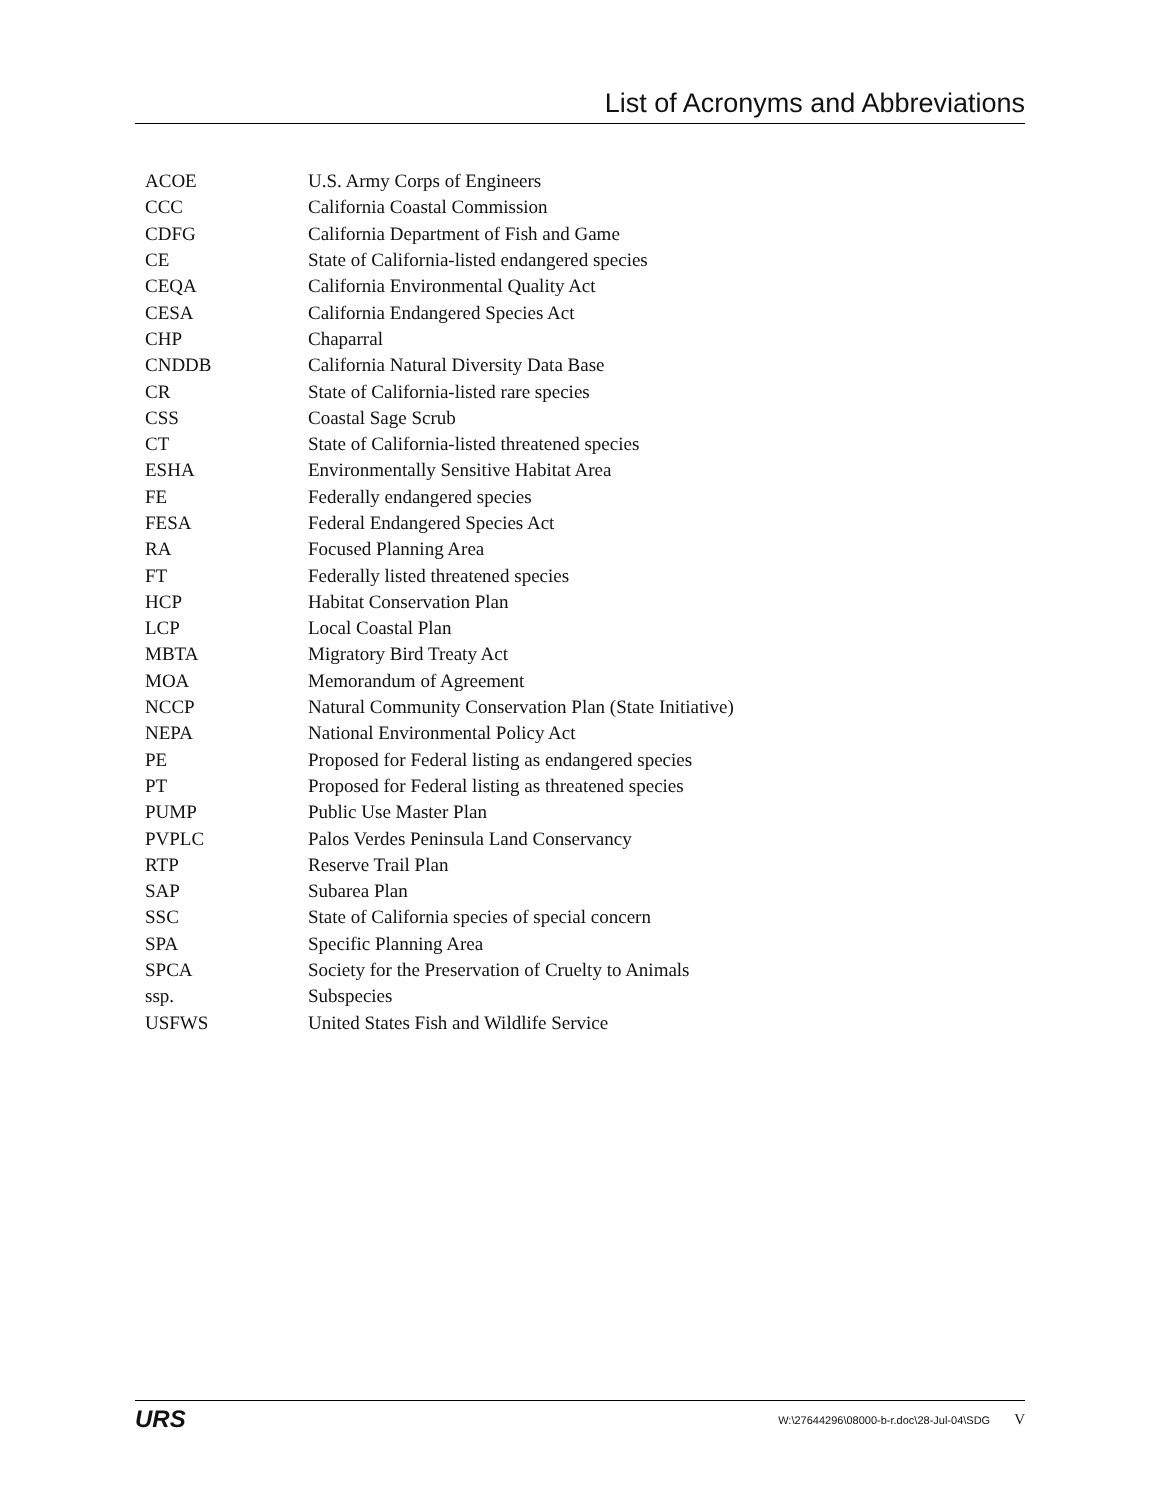List of Acronyms and Abbreviations
| ACOE | U.S. Army Corps of Engineers |
| CCC | California Coastal Commission |
| CDFG | California Department of Fish and Game |
| CE | State of California-listed endangered species |
| CEQA | California Environmental Quality Act |
| CESA | California Endangered Species Act |
| CHP | Chaparral |
| CNDDB | California Natural Diversity Data Base |
| CR | State of California-listed rare species |
| CSS | Coastal Sage Scrub |
| CT | State of California-listed threatened species |
| ESHA | Environmentally Sensitive Habitat Area |
| FE | Federally endangered species |
| FESA | Federal Endangered Species Act |
| RA | Focused Planning Area |
| FT | Federally listed threatened species |
| HCP | Habitat Conservation Plan |
| LCP | Local Coastal Plan |
| MBTA | Migratory Bird Treaty Act |
| MOA | Memorandum of Agreement |
| NCCP | Natural Community Conservation Plan (State Initiative) |
| NEPA | National Environmental Policy Act |
| PE | Proposed for Federal listing as endangered species |
| PT | Proposed for Federal listing as threatened species |
| PUMP | Public Use Master Plan |
| PVPLC | Palos Verdes Peninsula Land Conservancy |
| RTP | Reserve Trail Plan |
| SAP | Subarea Plan |
| SSC | State of California species of special concern |
| SPA | Specific Planning Area |
| SPCA | Society for the Preservation of Cruelty to Animals |
| ssp. | Subspecies |
| USFWS | United States Fish and Wildlife Service |
URS W:\27644296\08000-b-r.doc\28-Jul-04\SDG V